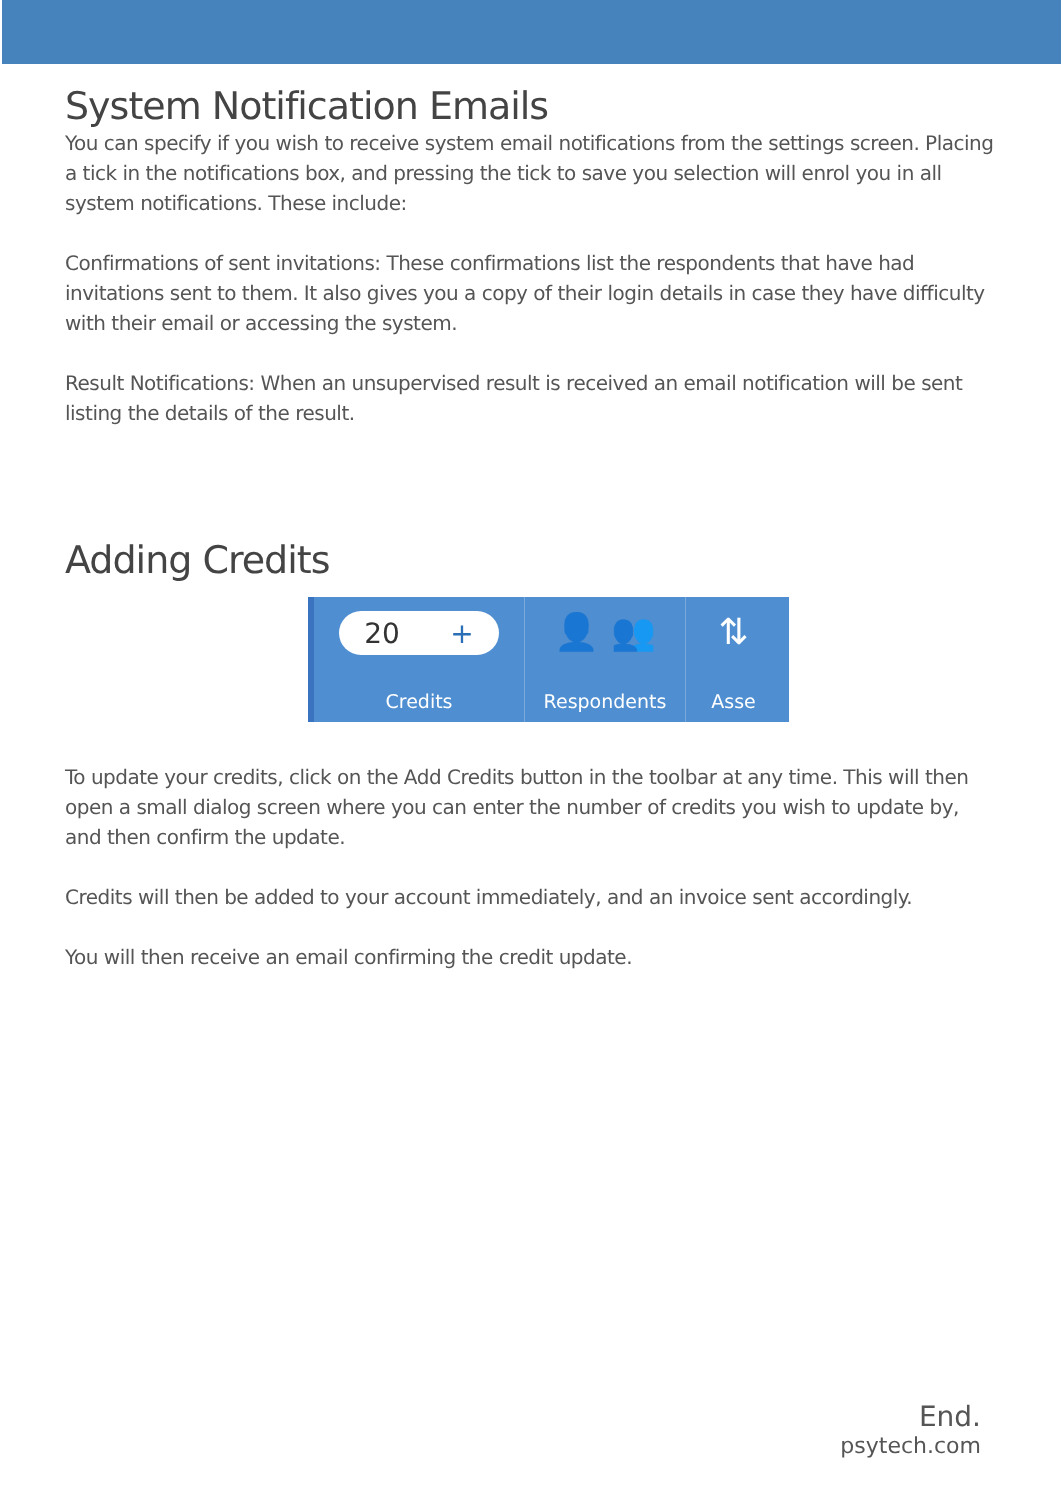System Notification Emails
You can specify if you wish to receive system email notifications from the settings screen. Placing a tick in the notifications box, and pressing the tick to save you selection will enrol you in all system notifications. These include:
Confirmations of sent invitations: These confirmations list the respondents that have had invitations sent to them. It also gives you a copy of their login details in case they have difficulty with their email or accessing the system.
Result Notifications: When an unsupervised result is received an email notification will be sent listing the details of the result.
Adding Credits
20 +
Credits
👤 👥
Respondents
⇅
Asse
To update your credits, click on the Add Credits button in the toolbar at any time. This will then open a small dialog screen where you can enter the number of credits you wish to update by, and then confirm the update.
Credits will then be added to your account immediately, and an invoice sent accordingly.
You will then receive an email confirming the credit update.
End.
psytech.com